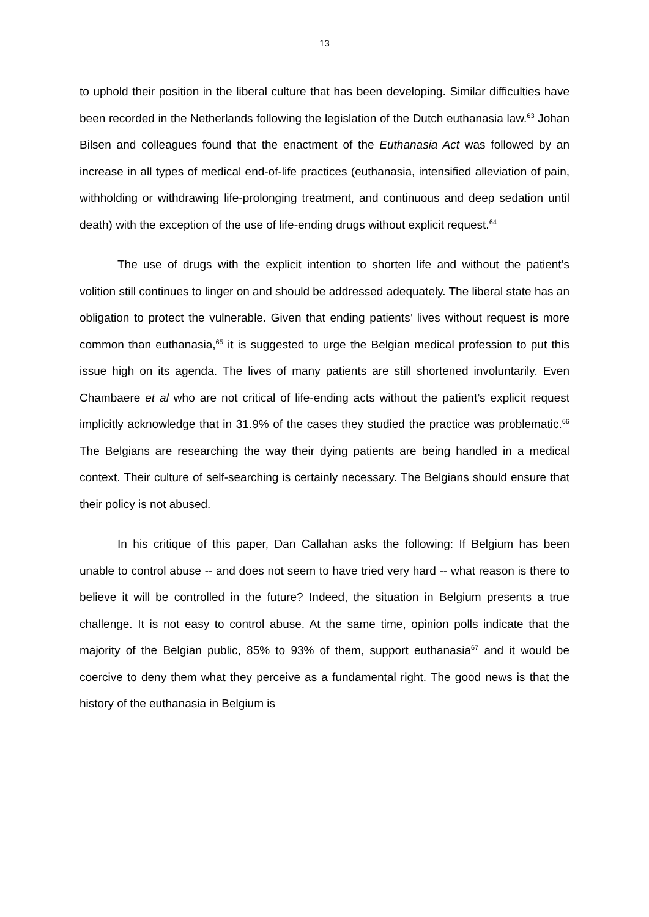13
to uphold their position in the liberal culture that has been developing. Similar difficulties have been recorded in the Netherlands following the legislation of the Dutch euthanasia law.<sup>63</sup> Johan Bilsen and colleagues found that the enactment of the Euthanasia Act was followed by an increase in all types of medical end-of-life practices (euthanasia, intensified alleviation of pain, withholding or withdrawing life-prolonging treatment, and continuous and deep sedation until death) with the exception of the use of life-ending drugs without explicit request.<sup>64</sup>
The use of drugs with the explicit intention to shorten life and without the patient’s volition still continues to linger on and should be addressed adequately. The liberal state has an obligation to protect the vulnerable. Given that ending patients’ lives without request is more common than euthanasia,<sup>65</sup> it is suggested to urge the Belgian medical profession to put this issue high on its agenda. The lives of many patients are still shortened involuntarily. Even Chambaere et al who are not critical of life-ending acts without the patient’s explicit request implicitly acknowledge that in 31.9% of the cases they studied the practice was problematic.<sup>66</sup> The Belgians are researching the way their dying patients are being handled in a medical context. Their culture of self-searching is certainly necessary. The Belgians should ensure that their policy is not abused.
In his critique of this paper, Dan Callahan asks the following: If Belgium has been unable to control abuse -- and does not seem to have tried very hard -- what reason is there to believe it will be controlled in the future? Indeed, the situation in Belgium presents a true challenge. It is not easy to control abuse. At the same time, opinion polls indicate that the majority of the Belgian public, 85% to 93% of them, support euthanasia<sup>67</sup> and it would be coercive to deny them what they perceive as a fundamental right. The good news is that the history of the euthanasia in Belgium is